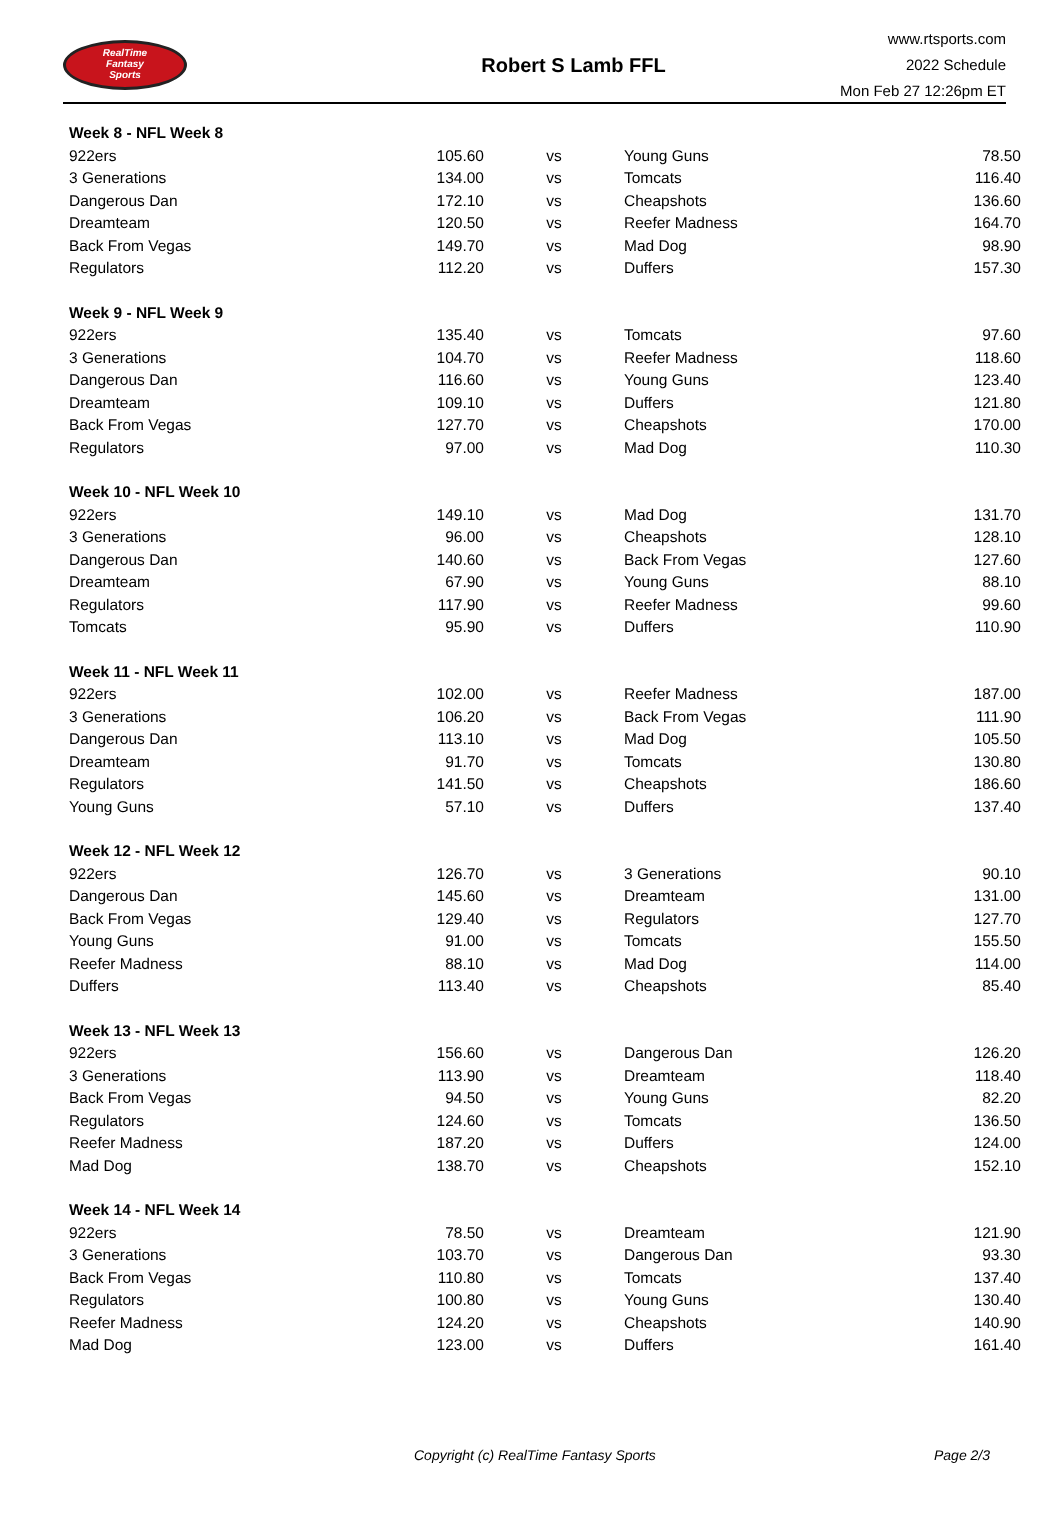RealTime
Fantasy
Sports
Robert S Lamb FFL
www.rtsports.com
2022 Schedule
Mon Feb 27 12:26pm ET
| Week 8 - NFL Week 8 | | | | |
| 922ers | 105.60 | vs | Young Guns | 78.50 |
| 3 Generations | 134.00 | vs | Tomcats | 116.40 |
| Dangerous Dan | 172.10 | vs | Cheapshots | 136.60 |
| Dreamteam | 120.50 | vs | Reefer Madness | 164.70 |
| Back From Vegas | 149.70 | vs | Mad Dog | 98.90 |
| Regulators | 112.20 | vs | Duffers | 157.30 |
| Week 9 - NFL Week 9 | | | | |
| 922ers | 135.40 | vs | Tomcats | 97.60 |
| 3 Generations | 104.70 | vs | Reefer Madness | 118.60 |
| Dangerous Dan | 116.60 | vs | Young Guns | 123.40 |
| Dreamteam | 109.10 | vs | Duffers | 121.80 |
| Back From Vegas | 127.70 | vs | Cheapshots | 170.00 |
| Regulators | 97.00 | vs | Mad Dog | 110.30 |
| Week 10 - NFL Week 10 | | | | |
| 922ers | 149.10 | vs | Mad Dog | 131.70 |
| 3 Generations | 96.00 | vs | Cheapshots | 128.10 |
| Dangerous Dan | 140.60 | vs | Back From Vegas | 127.60 |
| Dreamteam | 67.90 | vs | Young Guns | 88.10 |
| Regulators | 117.90 | vs | Reefer Madness | 99.60 |
| Tomcats | 95.90 | vs | Duffers | 110.90 |
| Week 11 - NFL Week 11 | | | | |
| 922ers | 102.00 | vs | Reefer Madness | 187.00 |
| 3 Generations | 106.20 | vs | Back From Vegas | 111.90 |
| Dangerous Dan | 113.10 | vs | Mad Dog | 105.50 |
| Dreamteam | 91.70 | vs | Tomcats | 130.80 |
| Regulators | 141.50 | vs | Cheapshots | 186.60 |
| Young Guns | 57.10 | vs | Duffers | 137.40 |
| Week 12 - NFL Week 12 | | | | |
| 922ers | 126.70 | vs | 3 Generations | 90.10 |
| Dangerous Dan | 145.60 | vs | Dreamteam | 131.00 |
| Back From Vegas | 129.40 | vs | Regulators | 127.70 |
| Young Guns | 91.00 | vs | Tomcats | 155.50 |
| Reefer Madness | 88.10 | vs | Mad Dog | 114.00 |
| Duffers | 113.40 | vs | Cheapshots | 85.40 |
| Week 13 - NFL Week 13 | | | | |
| 922ers | 156.60 | vs | Dangerous Dan | 126.20 |
| 3 Generations | 113.90 | vs | Dreamteam | 118.40 |
| Back From Vegas | 94.50 | vs | Young Guns | 82.20 |
| Regulators | 124.60 | vs | Tomcats | 136.50 |
| Reefer Madness | 187.20 | vs | Duffers | 124.00 |
| Mad Dog | 138.70 | vs | Cheapshots | 152.10 |
| Week 14 - NFL Week 14 | | | | |
| 922ers | 78.50 | vs | Dreamteam | 121.90 |
| 3 Generations | 103.70 | vs | Dangerous Dan | 93.30 |
| Back From Vegas | 110.80 | vs | Tomcats | 137.40 |
| Regulators | 100.80 | vs | Young Guns | 130.40 |
| Reefer Madness | 124.20 | vs | Cheapshots | 140.90 |
| Mad Dog | 123.00 | vs | Duffers | 161.40 |
Copyright (c) RealTime Fantasy Sports Page 2/3